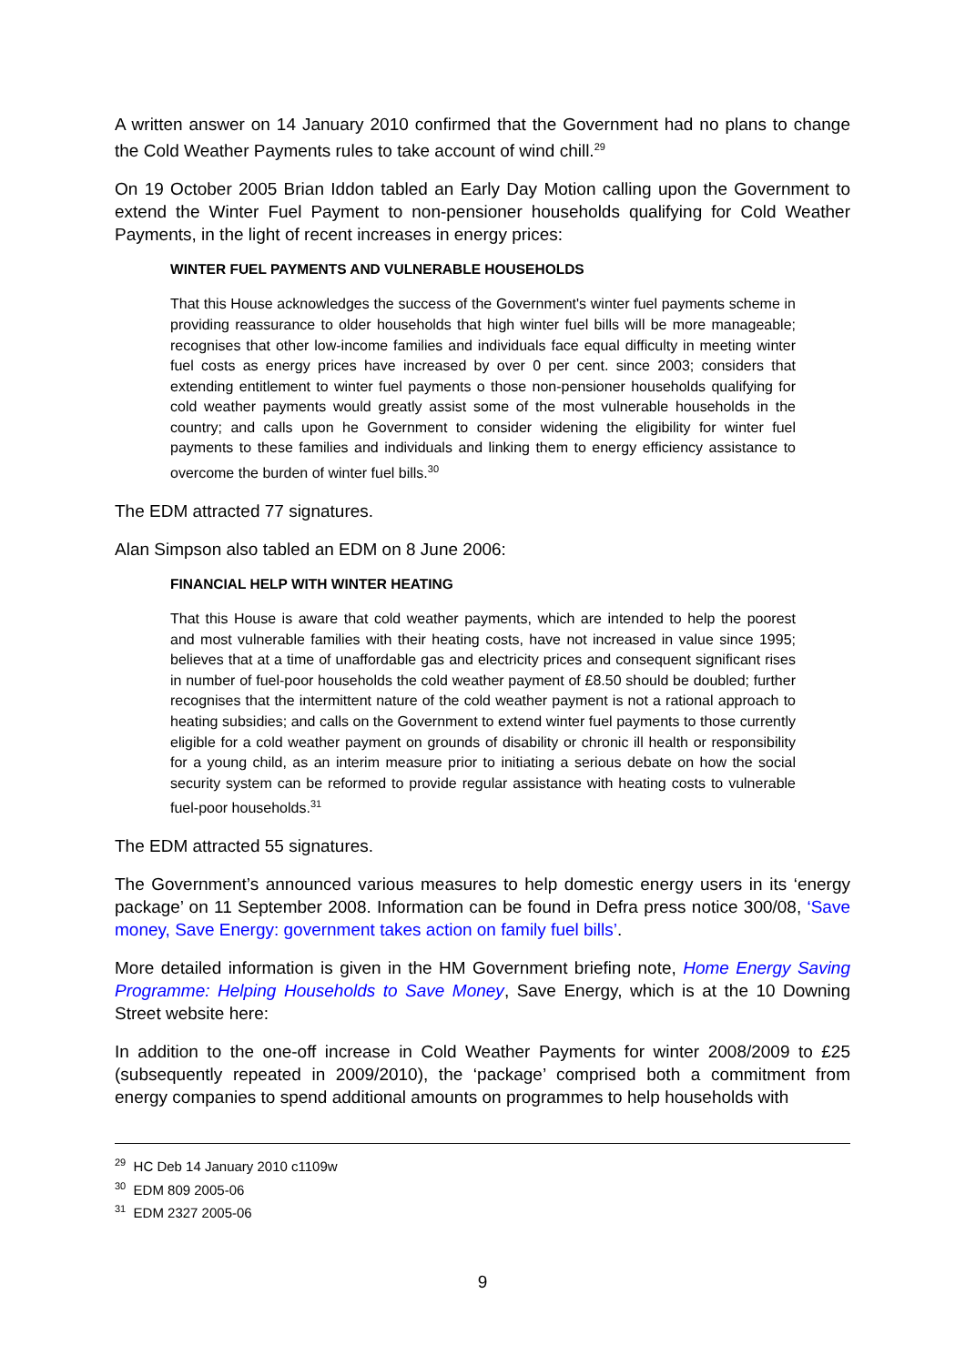A written answer on 14 January 2010 confirmed that the Government had no plans to change the Cold Weather Payments rules to take account of wind chill.<sup>29</sup>
On 19 October 2005 Brian Iddon tabled an Early Day Motion calling upon the Government to extend the Winter Fuel Payment to non-pensioner households qualifying for Cold Weather Payments, in the light of recent increases in energy prices:
WINTER FUEL PAYMENTS AND VULNERABLE HOUSEHOLDS
That this House acknowledges the success of the Government's winter fuel payments scheme in providing reassurance to older households that high winter fuel bills will be more manageable; recognises that other low-income families and individuals face equal difficulty in meeting winter fuel costs as energy prices have increased by over 0 per cent. since 2003; considers that extending entitlement to winter fuel payments o those non-pensioner households qualifying for cold weather payments would greatly assist some of the most vulnerable households in the country; and calls upon he Government to consider widening the eligibility for winter fuel payments to these families and individuals and linking them to energy efficiency assistance to overcome the burden of winter fuel bills.<sup>30</sup>
The EDM attracted 77 signatures.
Alan Simpson also tabled an EDM on 8 June 2006:
FINANCIAL HELP WITH WINTER HEATING
That this House is aware that cold weather payments, which are intended to help the poorest and most vulnerable families with their heating costs, have not increased in value since 1995; believes that at a time of unaffordable gas and electricity prices and consequent significant rises in number of fuel-poor households the cold weather payment of £8.50 should be doubled; further recognises that the intermittent nature of the cold weather payment is not a rational approach to heating subsidies; and calls on the Government to extend winter fuel payments to those currently eligible for a cold weather payment on grounds of disability or chronic ill health or responsibility for a young child, as an interim measure prior to initiating a serious debate on how the social security system can be reformed to provide regular assistance with heating costs to vulnerable fuel-poor households.<sup>31</sup>
The EDM attracted 55 signatures.
The Government’s announced various measures to help domestic energy users in its ‘energy package’ on 11 September 2008. Information can be found in Defra press notice 300/08, ‘Save money, Save Energy: government takes action on family fuel bills’.
More detailed information is given in the HM Government briefing note, Home Energy Saving Programme: Helping Households to Save Money, Save Energy, which is at the 10 Downing Street website here:
In addition to the one-off increase in Cold Weather Payments for winter 2008/2009 to £25 (subsequently repeated in 2009/2010), the ‘package’ comprised both a commitment from energy companies to spend additional amounts on programmes to help households with
<sup>29</sup> HC Deb 14 January 2010 c1109w
<sup>30</sup> EDM 809 2005-06
<sup>31</sup> EDM 2327 2005-06
9